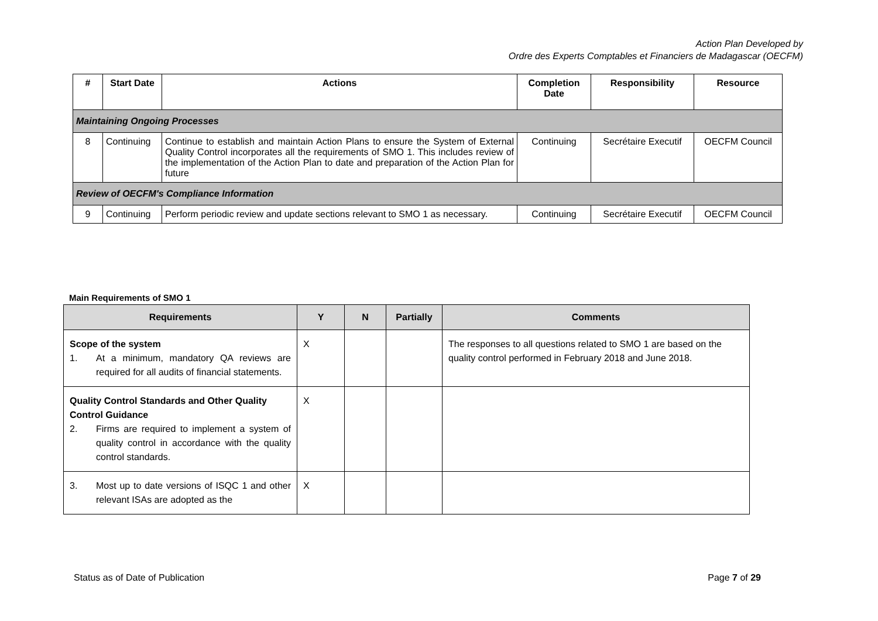Action Plan Developed by
Ordre des Experts Comptables et Financiers de Madagascar (OECFM)
| # | Start Date | Actions | Completion Date | Responsibility | Resource |
| --- | --- | --- | --- | --- | --- |
| Maintaining Ongoing Processes | | | | | |
| 8 | Continuing | Continue to establish and maintain Action Plans to ensure the System of External Quality Control incorporates all the requirements of SMO 1. This includes review of the implementation of the Action Plan to date and preparation of the Action Plan for future | Continuing | Secrétaire Executif | OECFM Council |
| Review of OECFM's Compliance Information | | | | | |
| 9 | Continuing | Perform periodic review and update sections relevant to SMO 1 as necessary. | Continuing | Secrétaire Executif | OECFM Council |
Main Requirements of SMO 1
| Requirements | Y | N | Partially | Comments |
| --- | --- | --- | --- | --- |
| Scope of the system 1. At a minimum, mandatory QA reviews are required for all audits of financial statements. | X | | | The responses to all questions related to SMO 1 are based on the quality control performed in February 2018 and June 2018. |
| Quality Control Standards and Other Quality Control Guidance 2. Firms are required to implement a system of quality control in accordance with the quality control standards. | X | | | |
| 3. Most up to date versions of ISQC 1 and other relevant ISAs are adopted as the | X | | | |
Status as of Date of Publication Page 7 of 29